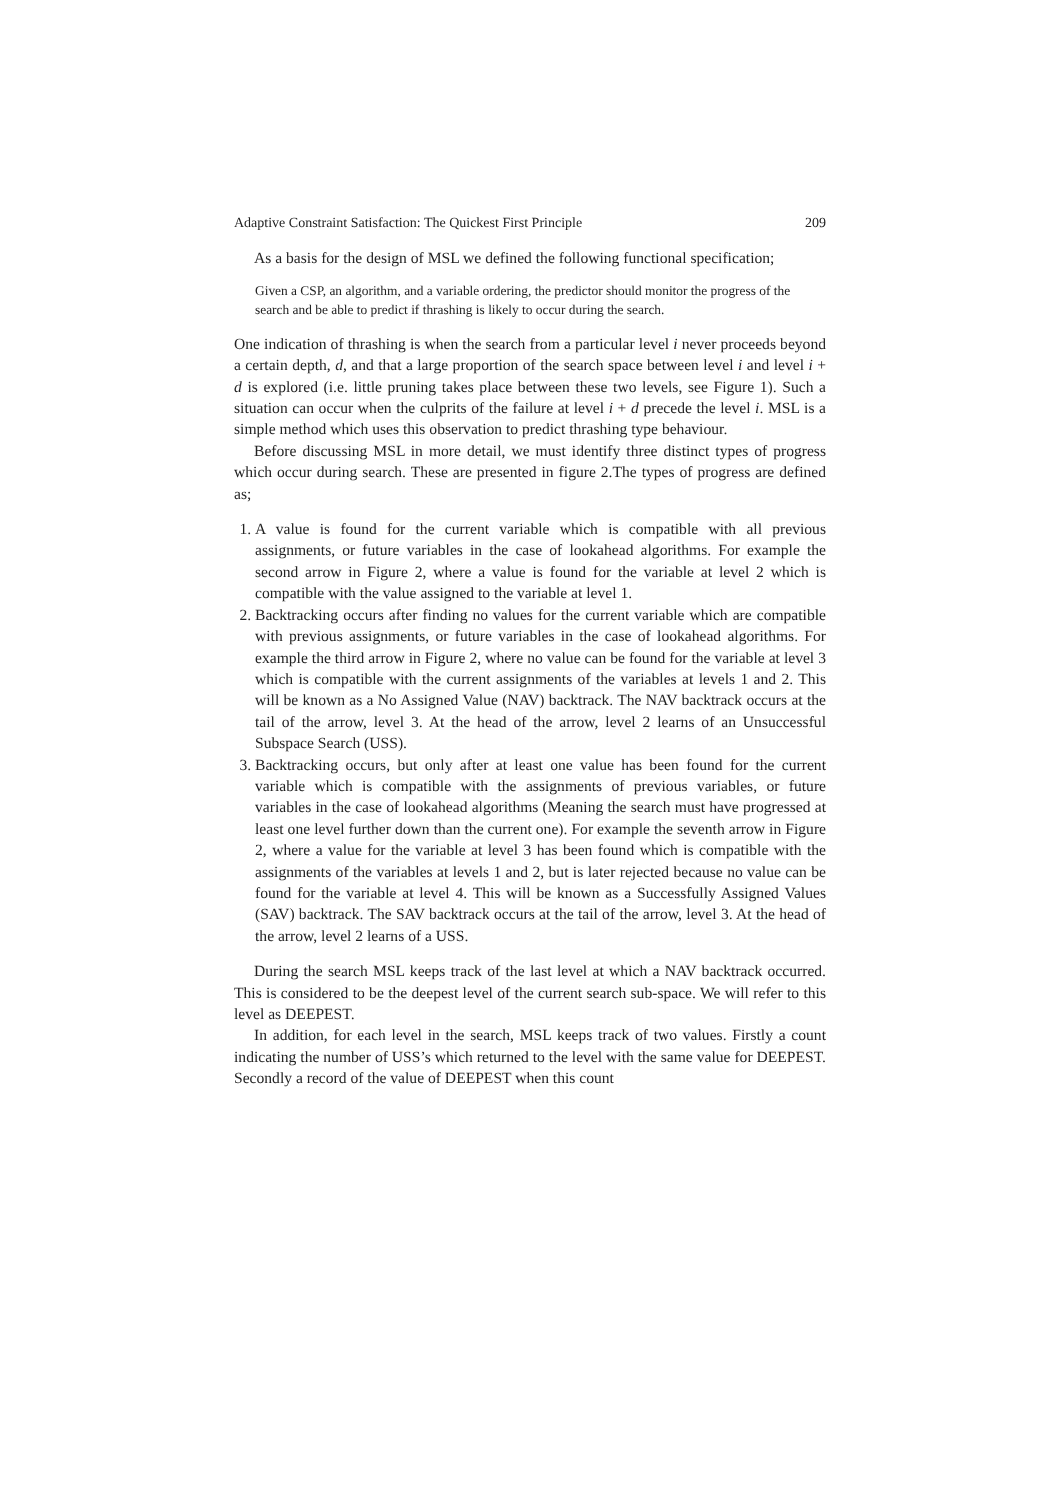Adaptive Constraint Satisfaction: The Quickest First Principle 209
As a basis for the design of MSL we defined the following functional specification;
Given a CSP, an algorithm, and a variable ordering, the predictor should monitor the progress of the search and be able to predict if thrashing is likely to occur during the search.
One indication of thrashing is when the search from a particular level i never proceeds beyond a certain depth, d, and that a large proportion of the search space between level i and level i + d is explored (i.e. little pruning takes place between these two levels, see Figure 1). Such a situation can occur when the culprits of the failure at level i + d precede the level i. MSL is a simple method which uses this observation to predict thrashing type behaviour.
Before discussing MSL in more detail, we must identify three distinct types of progress which occur during search. These are presented in figure 2.The types of progress are defined as;
1. A value is found for the current variable which is compatible with all previous assignments, or future variables in the case of lookahead algorithms. For example the second arrow in Figure 2, where a value is found for the variable at level 2 which is compatible with the value assigned to the variable at level 1.
2. Backtracking occurs after finding no values for the current variable which are compatible with previous assignments, or future variables in the case of lookahead algorithms. For example the third arrow in Figure 2, where no value can be found for the variable at level 3 which is compatible with the current assignments of the variables at levels 1 and 2. This will be known as a No Assigned Value (NAV) backtrack. The NAV backtrack occurs at the tail of the arrow, level 3. At the head of the arrow, level 2 learns of an Unsuccessful Subspace Search (USS).
3. Backtracking occurs, but only after at least one value has been found for the current variable which is compatible with the assignments of previous variables, or future variables in the case of lookahead algorithms (Meaning the search must have progressed at least one level further down than the current one). For example the seventh arrow in Figure 2, where a value for the variable at level 3 has been found which is compatible with the assignments of the variables at levels 1 and 2, but is later rejected because no value can be found for the variable at level 4. This will be known as a Successfully Assigned Values (SAV) backtrack. The SAV backtrack occurs at the tail of the arrow, level 3. At the head of the arrow, level 2 learns of a USS.
During the search MSL keeps track of the last level at which a NAV backtrack occurred. This is considered to be the deepest level of the current search sub-space. We will refer to this level as DEEPEST.
In addition, for each level in the search, MSL keeps track of two values. Firstly a count indicating the number of USS’s which returned to the level with the same value for DEEPEST. Secondly a record of the value of DEEPEST when this count